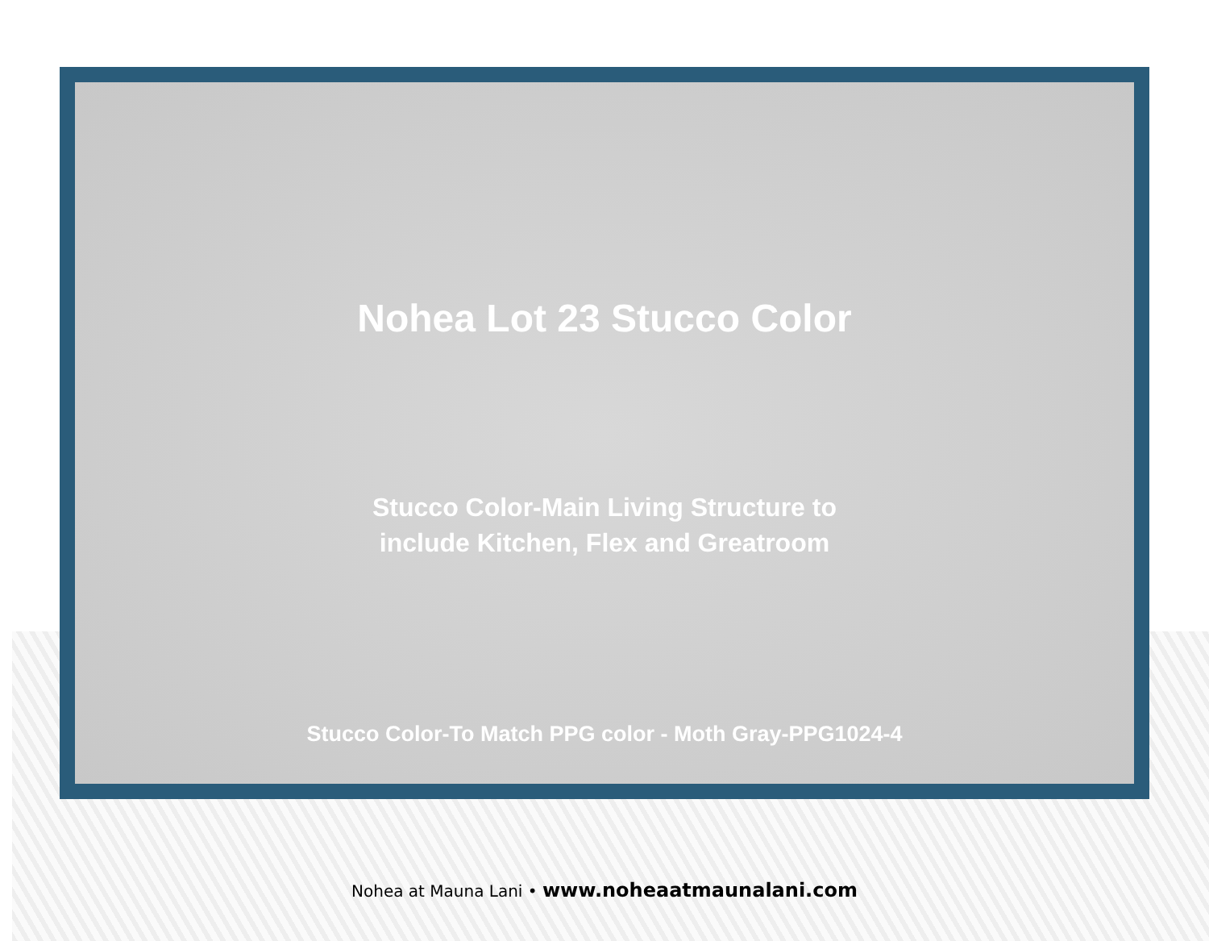Nohea Lot 23 Stucco Color
Stucco Color-Main Living Structure to
include Kitchen, Flex and Greatroom
Stucco Color-To Match PPG color - Moth Gray-PPG1024-4
Nohea at Mauna Lani • www.noheaatmaunalani.com